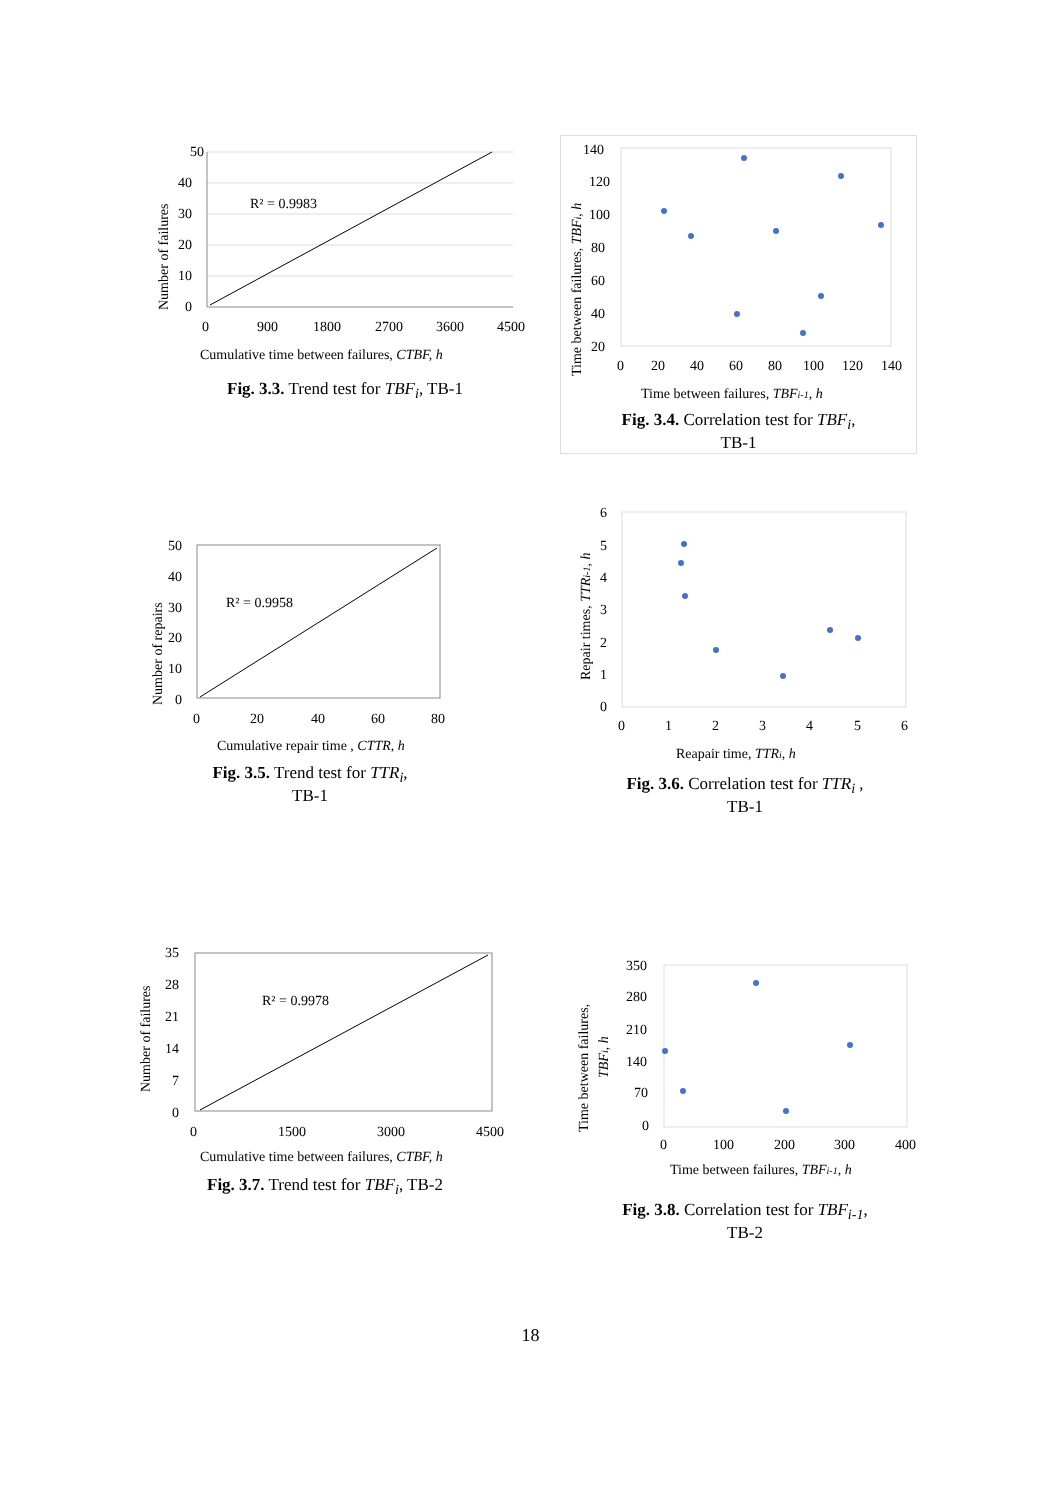50
40
30
20
10
0
0
900
1800
2700
3600
4500
R² = 0.9983
Cumulative time between failures, CTBF, h
Number of failures
Fig. 3.3. Trend test for TBF<sub>i</sub>, TB-1
140
120
100
80
60
40
20
0
20
40
60
80
100
120
140
Time between failures, TBFi-1, h
Time between failures, TBFi, h
Fig. 3.4. Correlation test for TBF<sub>i</sub>,
TB-1
50
40
30
20
10
0
0
20
40
60
80
R² = 0.9958
Cumulative repair time , CTTR, h
Number of repairs
Fig. 3.5. Trend test for TTR<sub>i</sub>,
TB-1
6
5
4
3
2
1
0
0
1
2
3
4
5
6
Reapair time, TTRi, h
Repair times, TTRi-1, h
Fig. 3.6. Correlation test for TTR<sub>i</sub> ,
TB-1
35
28
21
14
7
0
0
1500
3000
4500
R² = 0.9978
Cumulative time between failures, CTBF, h
Number of failures
Fig. 3.7. Trend test for TBF<sub>i</sub>, TB-2
350
280
210
140
70
0
0
100
200
300
400
Time between failures, TBFi-1, h
Time between failures,
TBFi, h
Fig. 3.8. Correlation test for TBF<sub>i-1</sub>,
TB-2
18